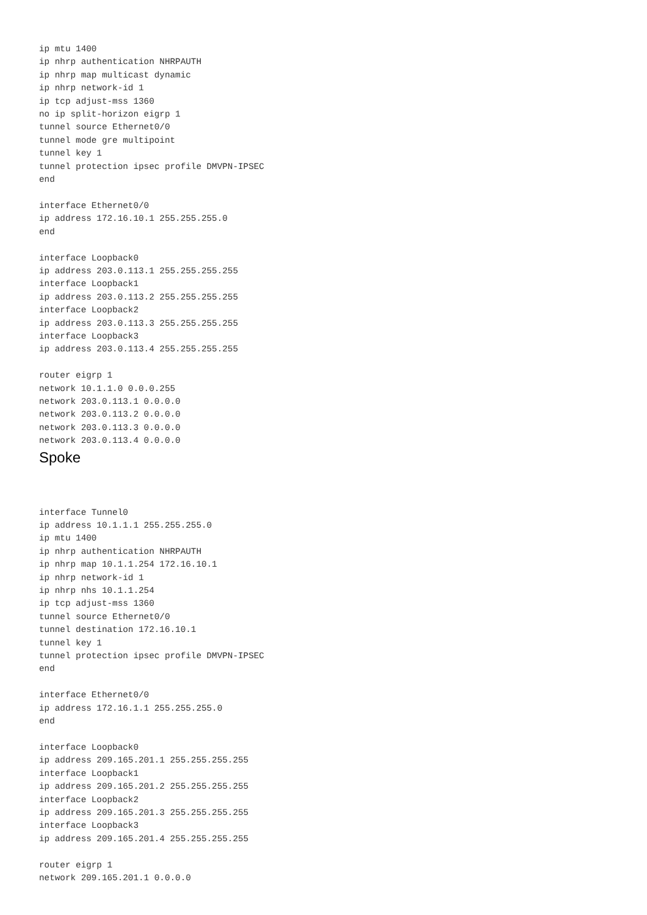ip mtu 1400
ip nhrp authentication NHRPAUTH
ip nhrp map multicast dynamic
ip nhrp network-id 1
ip tcp adjust-mss 1360
no ip split-horizon eigrp 1
tunnel source Ethernet0/0
tunnel mode gre multipoint
tunnel key 1
tunnel protection ipsec profile DMVPN-IPSEC
end

interface Ethernet0/0
ip address 172.16.10.1 255.255.255.0
end

interface Loopback0
ip address 203.0.113.1 255.255.255.255
interface Loopback1
ip address 203.0.113.2 255.255.255.255
interface Loopback2
ip address 203.0.113.3 255.255.255.255
interface Loopback3
ip address 203.0.113.4 255.255.255.255

router eigrp 1
network 10.1.1.0 0.0.0.255
network 203.0.113.1 0.0.0.0
network 203.0.113.2 0.0.0.0
network 203.0.113.3 0.0.0.0
network 203.0.113.4 0.0.0.0
Spoke
interface Tunnel0
ip address 10.1.1.1 255.255.255.0
ip mtu 1400
ip nhrp authentication NHRPAUTH
ip nhrp map 10.1.1.254 172.16.10.1
ip nhrp network-id 1
ip nhrp nhs 10.1.1.254
ip tcp adjust-mss 1360
tunnel source Ethernet0/0
tunnel destination 172.16.10.1
tunnel key 1
tunnel protection ipsec profile DMVPN-IPSEC
end

interface Ethernet0/0
ip address 172.16.1.1 255.255.255.0
end

interface Loopback0
ip address 209.165.201.1 255.255.255.255
interface Loopback1
ip address 209.165.201.2 255.255.255.255
interface Loopback2
ip address 209.165.201.3 255.255.255.255
interface Loopback3
ip address 209.165.201.4 255.255.255.255

router eigrp 1
network 209.165.201.1 0.0.0.0